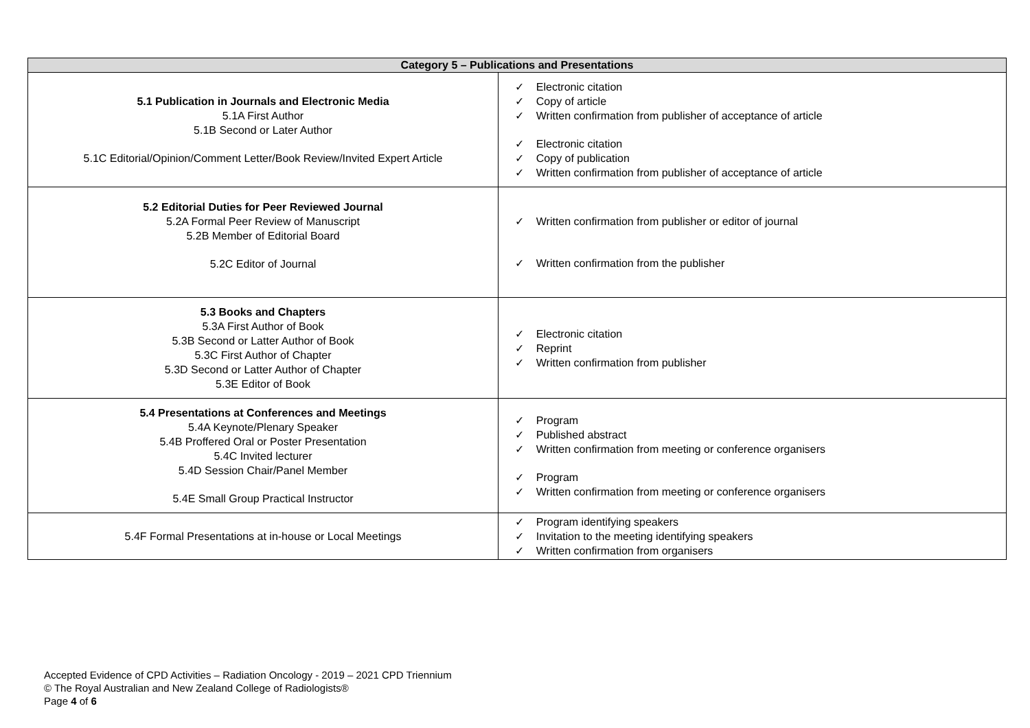| Category 5 – Publications and Presentations | |
| --- | --- |
| 5.1 Publication in Journals and Electronic Media 5.1A First Author 5.1B Second or Later Author 5.1C Editorial/Opinion/Comment Letter/Book Review/Invited Expert Article | ✓ Electronic citation ✓ Copy of article ✓ Written confirmation from publisher of acceptance of article ✓ Electronic citation ✓ Copy of publication ✓ Written confirmation from publisher of acceptance of article |
| 5.2 Editorial Duties for Peer Reviewed Journal 5.2A Formal Peer Review of Manuscript 5.2B Member of Editorial Board 5.2C Editor of Journal | ✓ Written confirmation from publisher or editor of journal ✓ Written confirmation from the publisher |
| 5.3 Books and Chapters 5.3A First Author of Book 5.3B Second or Latter Author of Book 5.3C First Author of Chapter 5.3D Second or Latter Author of Chapter 5.3E Editor of Book | ✓ Electronic citation ✓ Reprint ✓ Written confirmation from publisher |
| 5.4 Presentations at Conferences and Meetings 5.4A Keynote/Plenary Speaker 5.4B Proffered Oral or Poster Presentation 5.4C Invited lecturer 5.4D Session Chair/Panel Member 5.4E Small Group Practical Instructor | ✓ Program ✓ Published abstract ✓ Written confirmation from meeting or conference organisers ✓ Program ✓ Written confirmation from meeting or conference organisers |
| 5.4F Formal Presentations at in-house or Local Meetings | ✓ Program identifying speakers ✓ Invitation to the meeting identifying speakers ✓ Written confirmation from organisers |
Accepted Evidence of CPD Activities – Radiation Oncology - 2019 – 2021 CPD Triennium
© The Royal Australian and New Zealand College of Radiologists®
Page 4 of 6